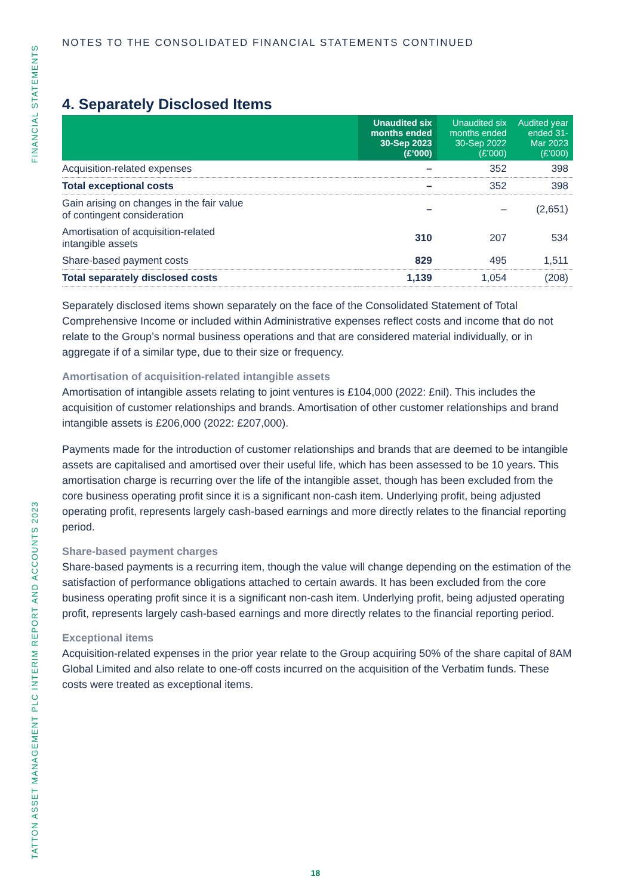FINANCIAL STATEMENTS
TATTON ASSET MANAGEMENT PLC INTERIM REPORT AND ACCOUNTS 2023
NOTES TO THE CONSOLIDATED FINANCIAL STATEMENTS CONTINUED
4. Separately Disclosed Items
| | Unaudited six months ended 30-Sep 2023 (£’000) | Unaudited six months ended 30-Sep 2022 (£’000) | Audited year ended 31-Mar 2023 (£’000) |
| --- | --- | --- | --- |
| Acquisition-related expenses | – | 352 | 398 |
| Total exceptional costs | – | 352 | 398 |
| Gain arising on changes in the fair value of contingent consideration | – | – | (2,651) |
| Amortisation of acquisition-related intangible assets | 310 | 207 | 534 |
| Share-based payment costs | 829 | 495 | 1,511 |
| Total separately disclosed costs | 1,139 | 1,054 | (208) |
Separately disclosed items shown separately on the face of the Consolidated Statement of Total Comprehensive Income or included within Administrative expenses reflect costs and income that do not relate to the Group’s normal business operations and that are considered material individually, or in aggregate if of a similar type, due to their size or frequency.
Amortisation of acquisition-related intangible assets
Amortisation of intangible assets relating to joint ventures is £104,000 (2022: £nil). This includes the acquisition of customer relationships and brands. Amortisation of other customer relationships and brand intangible assets is £206,000 (2022: £207,000).
Payments made for the introduction of customer relationships and brands that are deemed to be intangible assets are capitalised and amortised over their useful life, which has been assessed to be 10 years. This amortisation charge is recurring over the life of the intangible asset, though has been excluded from the core business operating profit since it is a significant non-cash item. Underlying profit, being adjusted operating profit, represents largely cash-based earnings and more directly relates to the financial reporting period.
Share-based payment charges
Share-based payments is a recurring item, though the value will change depending on the estimation of the satisfaction of performance obligations attached to certain awards. It has been excluded from the core business operating profit since it is a significant non-cash item. Underlying profit, being adjusted operating profit, represents largely cash-based earnings and more directly relates to the financial reporting period.
Exceptional items
Acquisition-related expenses in the prior year relate to the Group acquiring 50% of the share capital of 8AM Global Limited and also relate to one-off costs incurred on the acquisition of the Verbatim funds. These costs were treated as exceptional items.
18